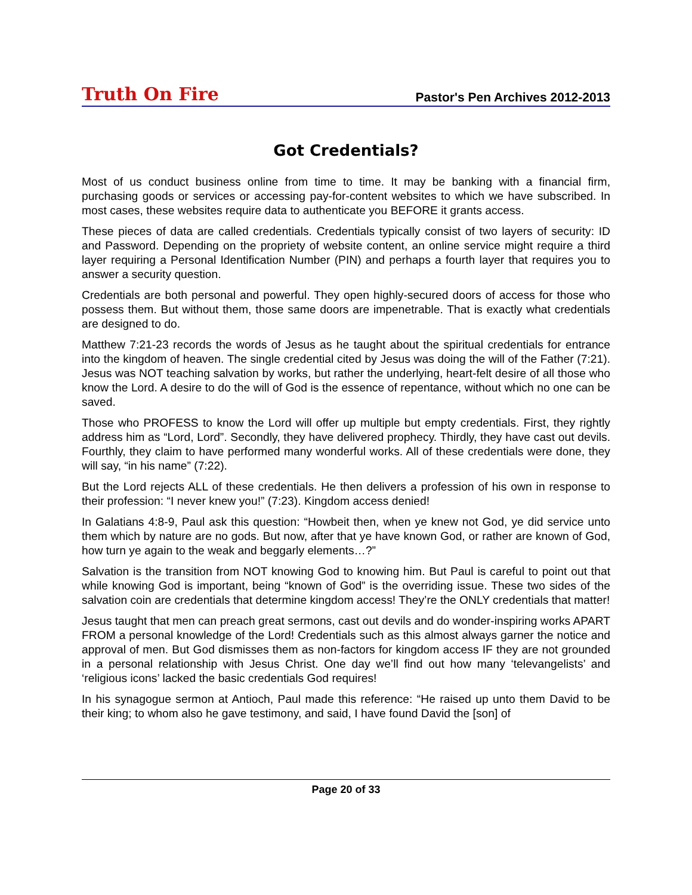Truth On Fire Pastor's Pen Archives 2012-2013
Got Credentials?
Most of us conduct business online from time to time. It may be banking with a financial firm, purchasing goods or services or accessing pay-for-content websites to which we have subscribed. In most cases, these websites require data to authenticate you BEFORE it grants access.
These pieces of data are called credentials. Credentials typically consist of two layers of security: ID and Password. Depending on the propriety of website content, an online service might require a third layer requiring a Personal Identification Number (PIN) and perhaps a fourth layer that requires you to answer a security question.
Credentials are both personal and powerful. They open highly-secured doors of access for those who possess them. But without them, those same doors are impenetrable. That is exactly what credentials are designed to do.
Matthew 7:21-23 records the words of Jesus as he taught about the spiritual credentials for entrance into the kingdom of heaven. The single credential cited by Jesus was doing the will of the Father (7:21). Jesus was NOT teaching salvation by works, but rather the underlying, heart-felt desire of all those who know the Lord. A desire to do the will of God is the essence of repentance, without which no one can be saved.
Those who PROFESS to know the Lord will offer up multiple but empty credentials. First, they rightly address him as “Lord, Lord”. Secondly, they have delivered prophecy. Thirdly, they have cast out devils. Fourthly, they claim to have performed many wonderful works. All of these credentials were done, they will say, “in his name” (7:22).
But the Lord rejects ALL of these credentials. He then delivers a profession of his own in response to their profession: “I never knew you!” (7:23). Kingdom access denied!
In Galatians 4:8-9, Paul ask this question: “Howbeit then, when ye knew not God, ye did service unto them which by nature are no gods. But now, after that ye have known God, or rather are known of God, how turn ye again to the weak and beggarly elements…?”
Salvation is the transition from NOT knowing God to knowing him. But Paul is careful to point out that while knowing God is important, being “known of God” is the overriding issue. These two sides of the salvation coin are credentials that determine kingdom access! They’re the ONLY credentials that matter!
Jesus taught that men can preach great sermons, cast out devils and do wonder-inspiring works APART FROM a personal knowledge of the Lord! Credentials such as this almost always garner the notice and approval of men. But God dismisses them as non-factors for kingdom access IF they are not grounded in a personal relationship with Jesus Christ. One day we’ll find out how many ‘televangelists’ and ‘religious icons’ lacked the basic credentials God requires!
In his synagogue sermon at Antioch, Paul made this reference: “He raised up unto them David to be their king; to whom also he gave testimony, and said, I have found David the [son] of
Page 20 of 33